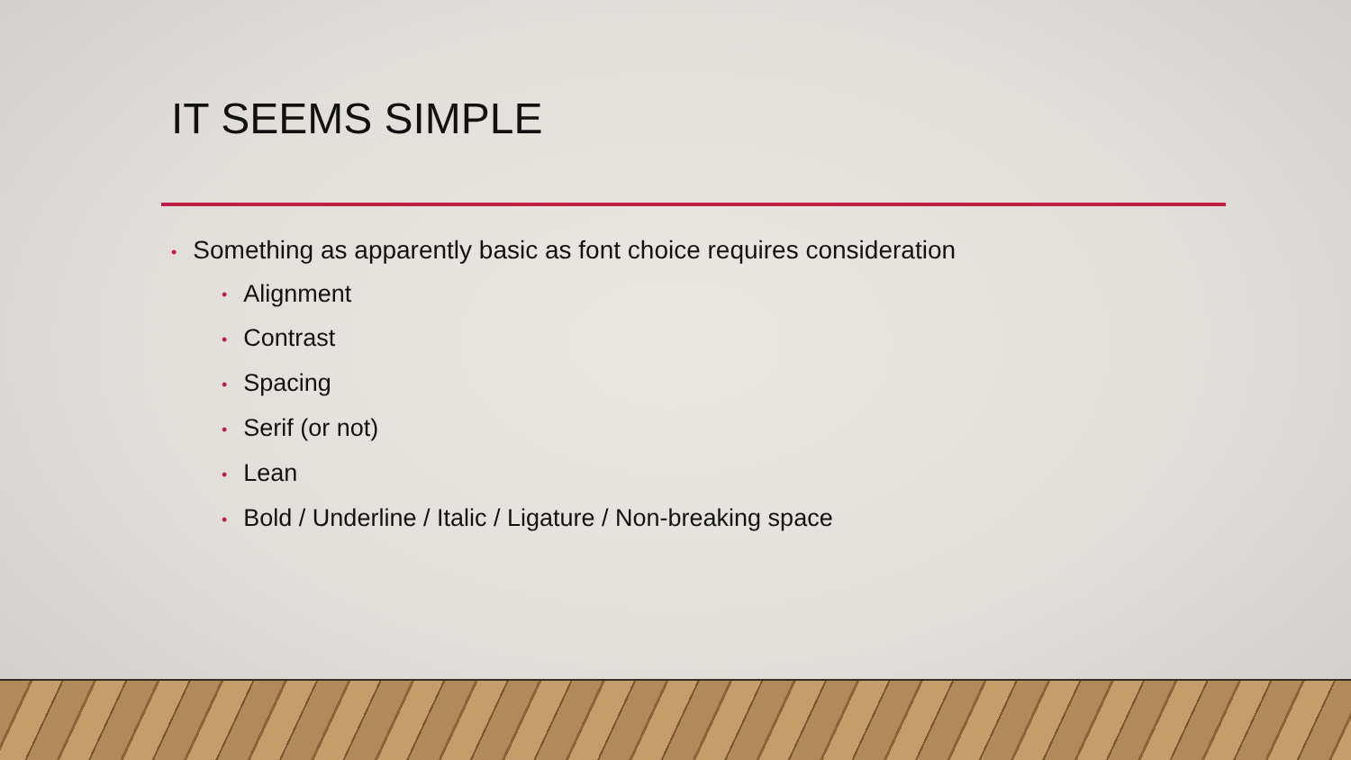IT SEEMS SIMPLE
• Something as apparently basic as font choice requires consideration
• Alignment
• Contrast
• Spacing
• Serif (or not)
• Lean
• Bold / Underline / Italic / Ligature / Non-breaking space